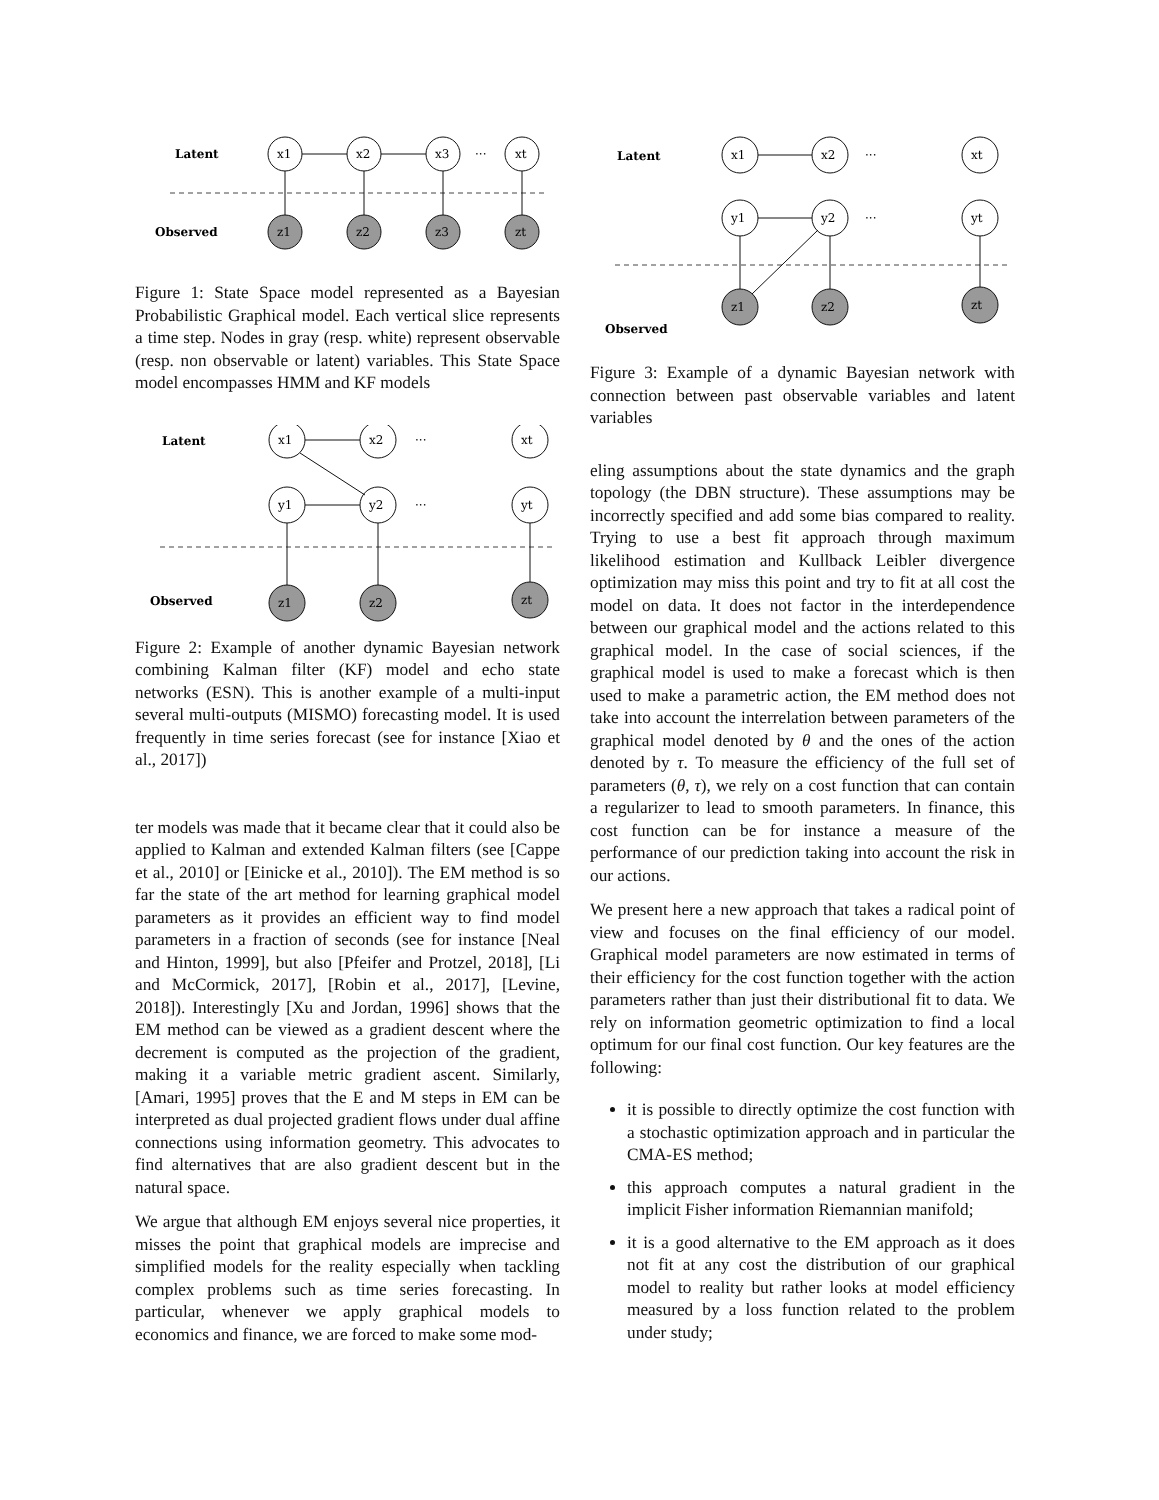Latent
Observed
x1
x2
x3
···
xt
z1
z2
z3
zt
Figure 1: State Space model represented as a Bayesian Probabilistic Graphical model. Each vertical slice represents a time step. Nodes in gray (resp. white) represent observable (resp. non observable or latent) variables. This State Space model encompasses HMM and KF models
Latent
Observed
x1
x2
···
xt
y1
y2
···
yt
z1
z2
zt
Figure 2: Example of another dynamic Bayesian network combining Kalman filter (KF) model and echo state networks (ESN). This is another example of a multi-input several multi-outputs (MISMO) forecasting model. It is used frequently in time series forecast (see for instance [Xiao et al., 2017])
ter models was made that it became clear that it could also be applied to Kalman and extended Kalman filters (see [Cappe et al., 2010] or [Einicke et al., 2010]). The EM method is so far the state of the art method for learning graphical model parameters as it provides an efficient way to find model parameters in a fraction of seconds (see for instance [Neal and Hinton, 1999], but also [Pfeifer and Protzel, 2018], [Li and McCormick, 2017], [Robin et al., 2017], [Levine, 2018]). Interestingly [Xu and Jordan, 1996] shows that the EM method can be viewed as a gradient descent where the decrement is computed as the projection of the gradient, making it a variable metric gradient ascent. Similarly, [Amari, 1995] proves that the E and M steps in EM can be interpreted as dual projected gradient flows under dual affine connections using information geometry. This advocates to find alternatives that are also gradient descent but in the natural space.
We argue that although EM enjoys several nice properties, it misses the point that graphical models are imprecise and simplified models for the reality especially when tackling complex problems such as time series forecasting. In particular, whenever we apply graphical models to economics and finance, we are forced to make some mod-
Latent
Observed
x1
x2
···
xt
y1
y2
···
yt
z1
z2
zt
Figure 3: Example of a dynamic Bayesian network with connection between past observable variables and latent variables
eling assumptions about the state dynamics and the graph topology (the DBN structure). These assumptions may be incorrectly specified and add some bias compared to reality. Trying to use a best fit approach through maximum likelihood estimation and Kullback Leibler divergence optimization may miss this point and try to fit at all cost the model on data. It does not factor in the interdependence between our graphical model and the actions related to this graphical model. In the case of social sciences, if the graphical model is used to make a forecast which is then used to make a parametric action, the EM method does not take into account the interrelation between parameters of the graphical model denoted by θ and the ones of the action denoted by τ. To measure the efficiency of the full set of parameters (θ, τ), we rely on a cost function that can contain a regularizer to lead to smooth parameters. In finance, this cost function can be for instance a measure of the performance of our prediction taking into account the risk in our actions.
We present here a new approach that takes a radical point of view and focuses on the final efficiency of our model. Graphical model parameters are now estimated in terms of their efficiency for the cost function together with the action parameters rather than just their distributional fit to data. We rely on information geometric optimization to find a local optimum for our final cost function. Our key features are the following:
it is possible to directly optimize the cost function with a stochastic optimization approach and in particular the CMA-ES method;
this approach computes a natural gradient in the implicit Fisher information Riemannian manifold;
it is a good alternative to the EM approach as it does not fit at any cost the distribution of our graphical model to reality but rather looks at model efficiency measured by a loss function related to the problem under study;